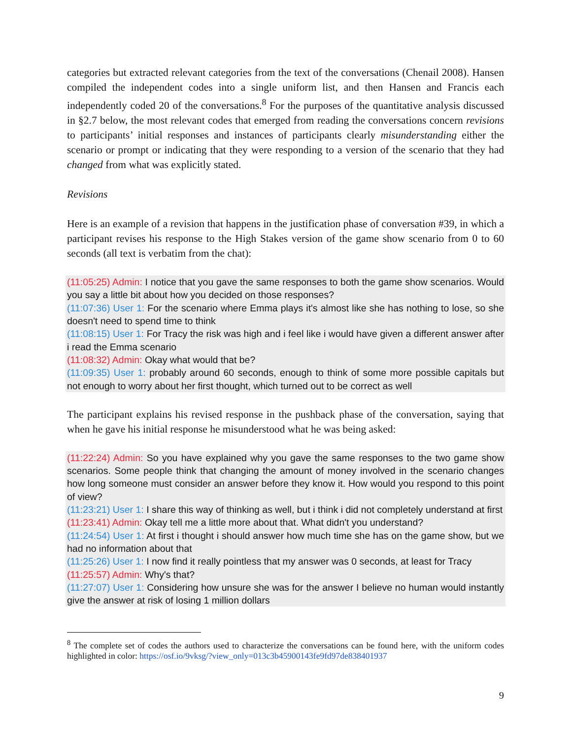categories but extracted relevant categories from the text of the conversations (Chenail 2008). Hansen compiled the independent codes into a single uniform list, and then Hansen and Francis each independently coded 20 of the conversations.<sup>8</sup> For the purposes of the quantitative analysis discussed in §2.7 below, the most relevant codes that emerged from reading the conversations concern revisions to participants’ initial responses and instances of participants clearly misunderstanding either the scenario or prompt or indicating that they were responding to a version of the scenario that they had changed from what was explicitly stated.
Revisions
Here is an example of a revision that happens in the justification phase of conversation #39, in which a participant revises his response to the High Stakes version of the game show scenario from 0 to 60 seconds (all text is verbatim from the chat):
(11:05:25) Admin: I notice that you gave the same responses to both the game show scenarios. Would you say a little bit about how you decided on those responses?
(11:07:36) User 1: For the scenario where Emma plays it's almost like she has nothing to lose, so she doesn't need to spend time to think
(11:08:15) User 1: For Tracy the risk was high and i feel like i would have given a different answer after i read the Emma scenario
(11:08:32) Admin: Okay what would that be?
(11:09:35) User 1: probably around 60 seconds, enough to think of some more possible capitals but not enough to worry about her first thought, which turned out to be correct as well
The participant explains his revised response in the pushback phase of the conversation, saying that when he gave his initial response he misunderstood what he was being asked:
(11:22:24) Admin: So you have explained why you gave the same responses to the two game show scenarios. Some people think that changing the amount of money involved in the scenario changes how long someone must consider an answer before they know it. How would you respond to this point of view?
(11:23:21) User 1: I share this way of thinking as well, but i think i did not completely understand at first
(11:23:41) Admin: Okay tell me a little more about that. What didn't you understand?
(11:24:54) User 1: At first i thought i should answer how much time she has on the game show, but we had no information about that
(11:25:26) User 1: I now find it really pointless that my answer was 0 seconds, at least for Tracy
(11:25:57) Admin: Why's that?
(11:27:07) User 1: Considering how unsure she was for the answer I believe no human would instantly give the answer at risk of losing 1 million dollars
<sup>8</sup> The complete set of codes the authors used to characterize the conversations can be found here, with the uniform codes highlighted in color: https://osf.io/9vksg/?view_only=013c3b45900143fe9fd97de838401937
9